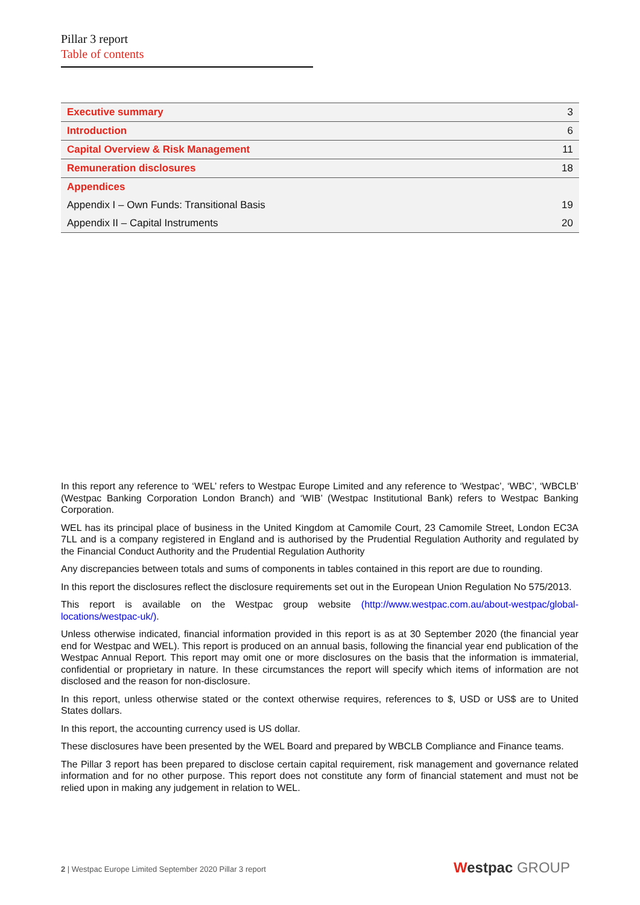Pillar 3 report
Table of contents
| Executive summary | 3 |
| Introduction | 6 |
| Capital Overview & Risk Management | 11 |
| Remuneration disclosures | 18 |
| Appendices | |
| Appendix I – Own Funds: Transitional Basis | 19 |
| Appendix II – Capital Instruments | 20 |
In this report any reference to ‘WEL’ refers to Westpac Europe Limited and any reference to ‘Westpac’, ‘WBC’, ‘WBCLB’ (Westpac Banking Corporation London Branch) and ‘WIB’ (Westpac Institutional Bank) refers to Westpac Banking Corporation.
WEL has its principal place of business in the United Kingdom at Camomile Court, 23 Camomile Street, London EC3A 7LL and is a company registered in England and is authorised by the Prudential Regulation Authority and regulated by the Financial Conduct Authority and the Prudential Regulation Authority
Any discrepancies between totals and sums of components in tables contained in this report are due to rounding.
In this report the disclosures reflect the disclosure requirements set out in the European Union Regulation No 575/2013.
This report is available on the Westpac group website (http://www.westpac.com.au/about-westpac/global-locations/westpac-uk/).
Unless otherwise indicated, financial information provided in this report is as at 30 September 2020 (the financial year end for Westpac and WEL). This report is produced on an annual basis, following the financial year end publication of the Westpac Annual Report. This report may omit one or more disclosures on the basis that the information is immaterial, confidential or proprietary in nature. In these circumstances the report will specify which items of information are not disclosed and the reason for non-disclosure.
In this report, unless otherwise stated or the context otherwise requires, references to $, USD or US$ are to United States dollars.
In this report, the accounting currency used is US dollar.
These disclosures have been presented by the WEL Board and prepared by WBCLB Compliance and Finance teams.
The Pillar 3 report has been prepared to disclose certain capital requirement, risk management and governance related information and for no other purpose. This report does not constitute any form of financial statement and must not be relied upon in making any judgement in relation to WEL.
2 | Westpac Europe Limited September 2020 Pillar 3 report
Westpac GROUP